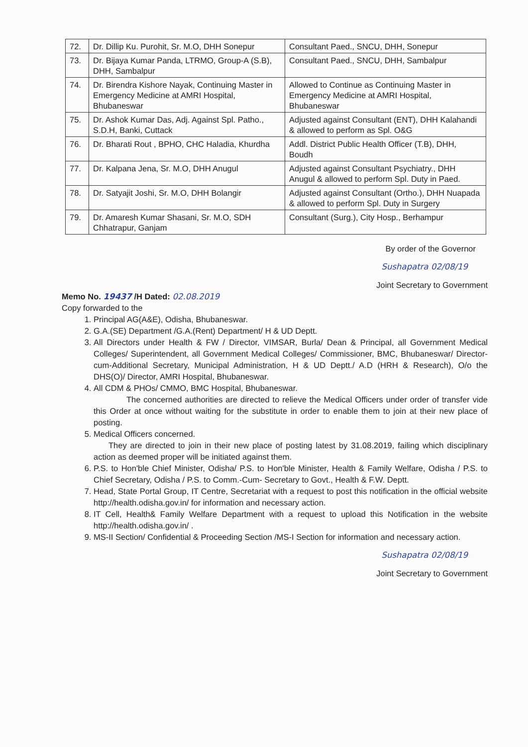| 72. | Dr. Dillip Ku. Purohit, Sr. M.O, DHH Sonepur | Consultant Paed., SNCU, DHH, Sonepur |
| 73. | Dr. Bijaya Kumar Panda, LTRMO, Group-A (S.B), DHH, Sambalpur | Consultant Paed., SNCU, DHH, Sambalpur |
| 74. | Dr. Birendra Kishore Nayak, Continuing Master in Emergency Medicine at AMRI Hospital, Bhubaneswar | Allowed to Continue as Continuing Master in Emergency Medicine at AMRI Hospital, Bhubaneswar |
| 75. | Dr. Ashok Kumar Das, Adj. Against Spl. Patho., S.D.H, Banki, Cuttack | Adjusted against Consultant (ENT), DHH Kalahandi & allowed to perform as Spl. O&G |
| 76. | Dr. Bharati Rout , BPHO, CHC Haladia, Khurdha | Addl. District Public Health Officer (T.B), DHH, Boudh |
| 77. | Dr. Kalpana Jena, Sr. M.O, DHH Anugul | Adjusted against Consultant Psychiatry., DHH Anugul & allowed to perform Spl. Duty in Paed. |
| 78. | Dr. Satyajit Joshi, Sr. M.O, DHH Bolangir | Adjusted against Consultant (Ortho.), DHH Nuapada & allowed to perform Spl. Duty in Surgery |
| 79. | Dr. Amaresh Kumar Shasani, Sr. M.O, SDH Chhatrapur, Ganjam | Consultant (Surg.), City Hosp., Berhampur |
By order of the Governor
Sushapatra 02/08/19
Joint Secretary to Government
Memo No. 19437 /H Dated: 02.08.2019
Copy forwarded to the
1. Principal AG(A&E), Odisha, Bhubaneswar.
2. G.A.(SE) Department /G.A.(Rent) Department/ H & UD Deptt.
3. All Directors under Health & FW / Director, VIMSAR, Burla/ Dean & Principal, all Government Medical Colleges/ Superintendent, all Government Medical Colleges/ Commissioner, BMC, Bhubaneswar/ Director-cum-Additional Secretary, Municipal Administration, H & UD Deptt./ A.D (HRH & Research), O/o the DHS(O)/ Director, AMRI Hospital, Bhubaneswar.
4. All CDM & PHOs/ CMMO, BMC Hospital, Bhubaneswar.
The concerned authorities are directed to relieve the Medical Officers under order of transfer vide this Order at once without waiting for the substitute in order to enable them to join at their new place of posting.
5. Medical Officers concerned.
They are directed to join in their new place of posting latest by 31.08.2019, failing which disciplinary action as deemed proper will be initiated against them.
6. P.S. to Hon'ble Chief Minister, Odisha/ P.S. to Hon'ble Minister, Health & Family Welfare, Odisha / P.S. to Chief Secretary, Odisha / P.S. to Comm.-Cum- Secretary to Govt., Health & F.W. Deptt.
7. Head, State Portal Group, IT Centre, Secretariat with a request to post this notification in the official website http://health.odisha.gov.in/ for information and necessary action.
8. IT Cell, Health& Family Welfare Department with a request to upload this Notification in the website http://health.odisha.gov.in/ .
9. MS-II Section/ Confidential & Proceeding Section /MS-I Section for information and necessary action.
Sushapatra 02/08/19
Joint Secretary to Government